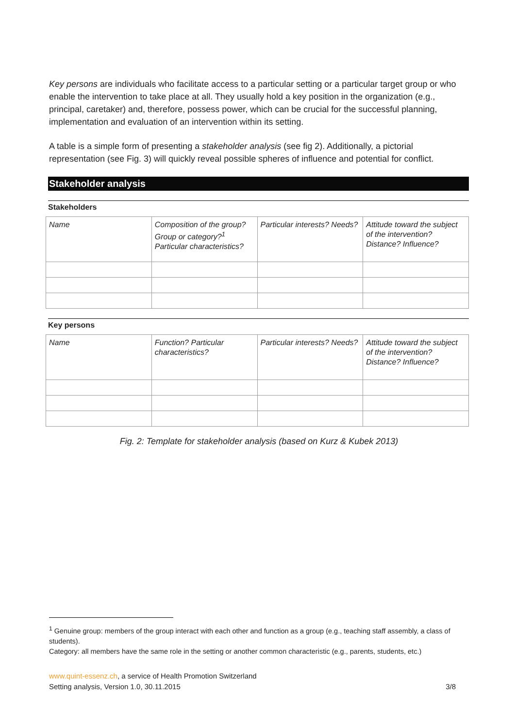Key persons are individuals who facilitate access to a particular setting or a particular target group or who enable the intervention to take place at all. They usually hold a key position in the organization (e.g., principal, caretaker) and, therefore, possess power, which can be crucial for the successful planning, implementation and evaluation of an intervention within its setting.
A table is a simple form of presenting a stakeholder analysis (see fig 2). Additionally, a pictorial representation (see Fig. 3) will quickly reveal possible spheres of influence and potential for conflict.
Stakeholder analysis
Stakeholders
| Name | Composition of the group? Group or category?<sup>1</sup> Particular characteristics? | Particular interests? Needs? | Attitude toward the subject of the intervention? Distance? Influence? |
Key persons
| Name | Function? Particular characteristics? | Particular interests? Needs? | Attitude toward the subject of the intervention? Distance? Influence? |
Fig. 2: Template for stakeholder analysis (based on Kurz & Kubek 2013)
<sup>1</sup> Genuine group: members of the group interact with each other and function as a group (e.g., teaching staff assembly, a class of students).
Category: all members have the same role in the setting or another common characteristic (e.g., parents, students, etc.)
www.quint-essenz.ch, a service of Health Promotion Switzerland
Setting analysis, Version 1.0, 30.11.2015 3/8